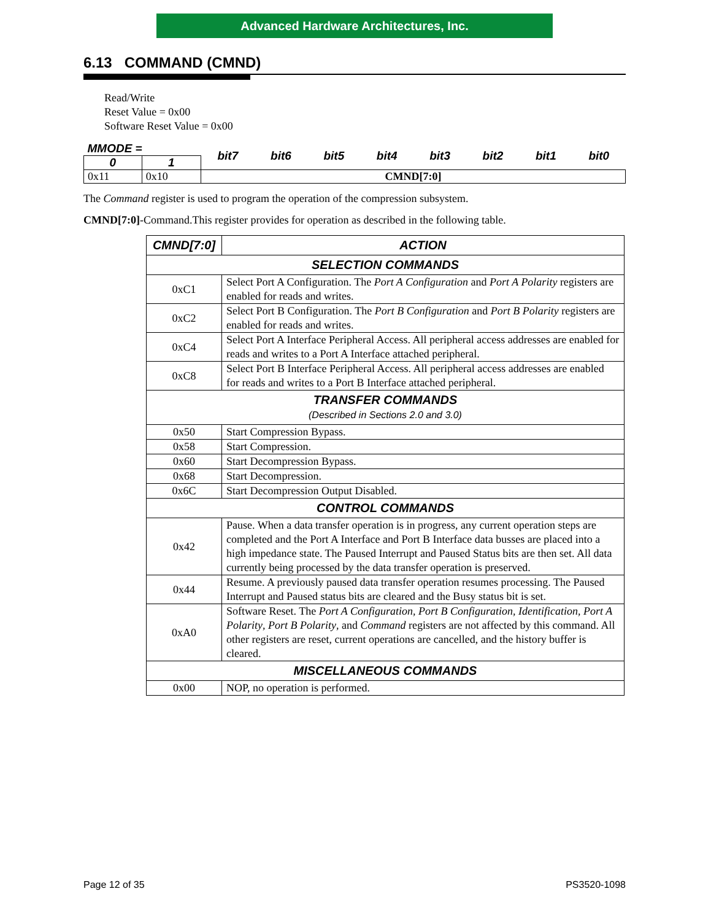Advanced Hardware Architectures, Inc.
6.13 COMMAND (CMND)
Read/Write
Reset Value = 0x00
Software Reset Value = 0x00
| MMODE = | | bit7 | bit6 | bit5 | bit4 | bit3 | bit2 | bit1 | bit0 |
| 0 | 1 | | | | | | | | |
| 0x11 | 0x10 | CMND[7:0] | | | | | | | |
The Command register is used to program the operation of the compression subsystem.
CMND[7:0]-Command.This register provides for operation as described in the following table.
| CMND[7:0] | ACTION |
| --- | --- |
| SELECTION COMMANDS | |
| 0xC1 | Select Port A Configuration. The Port A Configuration and Port A Polarity registers are enabled for reads and writes. |
| 0xC2 | Select Port B Configuration. The Port B Configuration and Port B Polarity registers are enabled for reads and writes. |
| 0xC4 | Select Port A Interface Peripheral Access. All peripheral access addresses are enabled for reads and writes to a Port A Interface attached peripheral. |
| 0xC8 | Select Port B Interface Peripheral Access. All peripheral access addresses are enabled for reads and writes to a Port B Interface attached peripheral. |
| TRANSFER COMMANDS (Described in Sections 2.0 and 3.0) | |
| 0x50 | Start Compression Bypass. |
| 0x58 | Start Compression. |
| 0x60 | Start Decompression Bypass. |
| 0x68 | Start Decompression. |
| 0x6C | Start Decompression Output Disabled. |
| CONTROL COMMANDS | |
| 0x42 | Pause. When a data transfer operation is in progress, any current operation steps are completed and the Port A Interface and Port B Interface data busses are placed into a high impedance state. The Paused Interrupt and Paused Status bits are then set. All data currently being processed by the data transfer operation is preserved. |
| 0x44 | Resume. A previously paused data transfer operation resumes processing. The Paused Interrupt and Paused status bits are cleared and the Busy status bit is set. |
| 0xA0 | Software Reset. The Port A Configuration , Port B Configuration , Identification , Port A Polarity , Port B Polarity , and Command registers are not affected by this command. All other registers are reset, current operations are cancelled, and the history buffer is cleared. |
| MISCELLANEOUS COMMANDS | |
| 0x00 | NOP, no operation is performed. |
Page 12 of 35 PS3520-1098